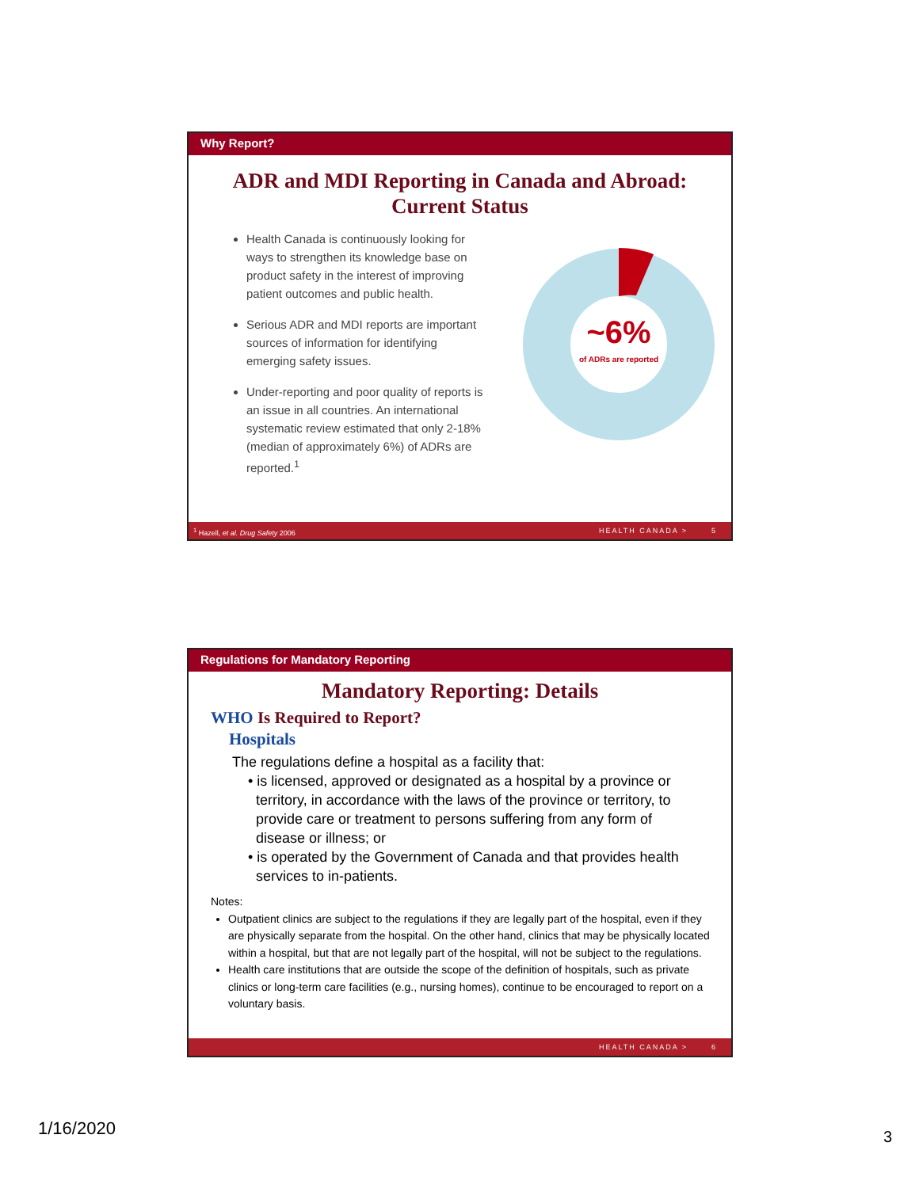Why Report?
ADR and MDI Reporting in Canada and Abroad:
Current Status
Health Canada is continuously looking for ways to strengthen its knowledge base on product safety in the interest of improving patient outcomes and public health.
Serious ADR and MDI reports are important sources of information for identifying emerging safety issues.
Under-reporting and poor quality of reports is an issue in all countries. An international systematic review estimated that only 2-18% (median of approximately 6%) of ADRs are reported.<sup>1</sup>
~6%
of ADRs are reported
<sup>1</sup> Hazell, et al. Drug Safety 2006 HEALTH CANADA > 5
Regulations for Mandatory Reporting
Mandatory Reporting: Details
WHO Is Required to Report?
Hospitals
The regulations define a hospital as a facility that:
• is licensed, approved or designated as a hospital by a province or
territory, in accordance with the laws of the province or territory, to
provide care or treatment to persons suffering from any form of
disease or illness; or
• is operated by the Government of Canada and that provides health
services to in-patients.
Notes:
Outpatient clinics are subject to the regulations if they are legally part of the hospital, even if they are physically separate from the hospital. On the other hand, clinics that may be physically located within a hospital, but that are not legally part of the hospital, will not be subject to the regulations.
Health care institutions that are outside the scope of the definition of hospitals, such as private clinics or long-term care facilities (e.g., nursing homes), continue to be encouraged to report on a voluntary basis.
HEALTH CANADA > 6
1/16/2020 3